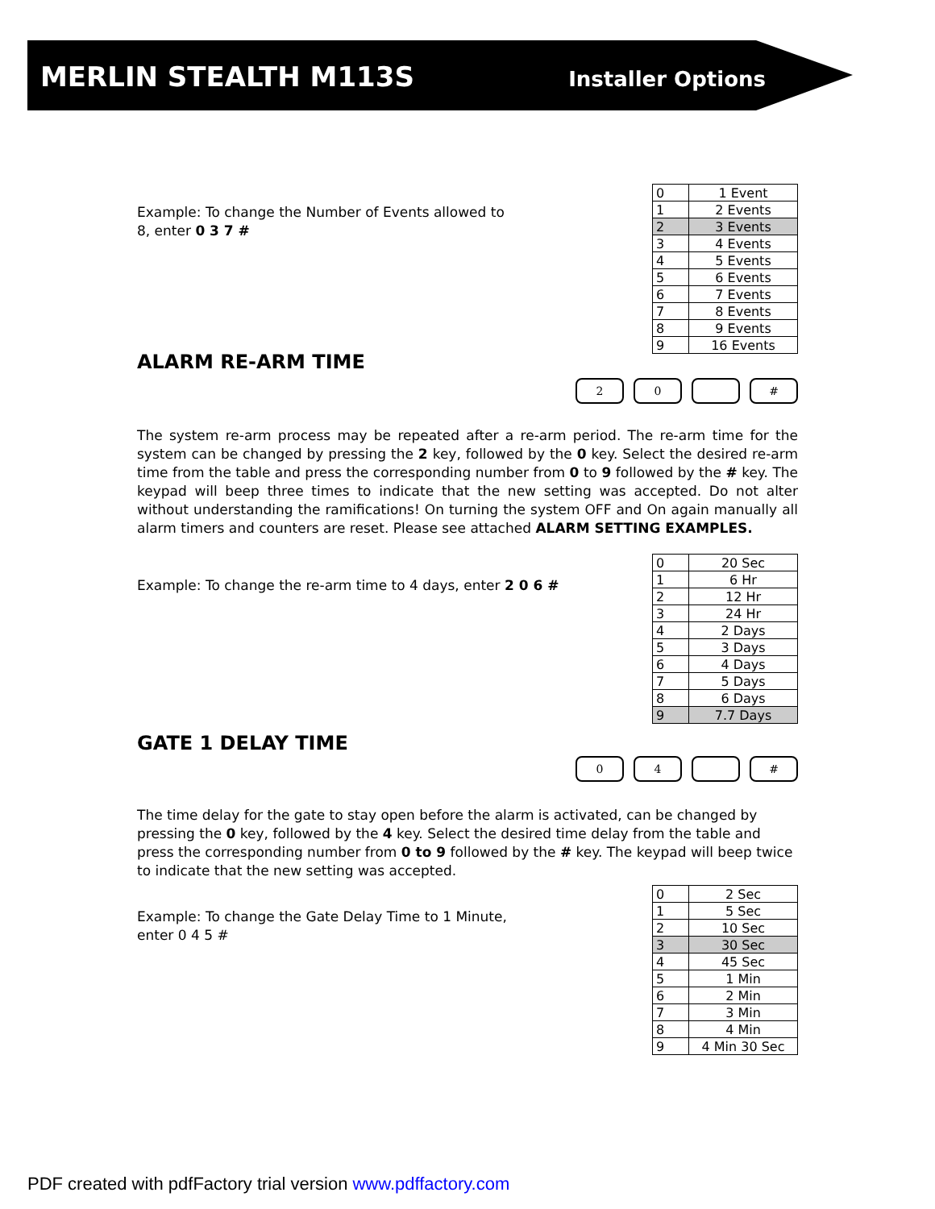MERLIN STEALTH M113S Installer Options
Example: To change the Number of Events allowed to 8, enter 0 3 7 #
| 0 | 1 Event |
| 1 | 2 Events |
| 2 | 3 Events |
| 3 | 4 Events |
| 4 | 5 Events |
| 5 | 6 Events |
| 6 | 7 Events |
| 7 | 8 Events |
| 8 | 9 Events |
| 9 | 16 Events |
ALARM RE-ARM TIME
2 0 #
The system re-arm process may be repeated after a re-arm period. The re-arm time for the system can be changed by pressing the 2 key, followed by the 0 key. Select the desired re-arm time from the table and press the corresponding number from 0 to 9 followed by the # key. The keypad will beep three times to indicate that the new setting was accepted. Do not alter without understanding the ramifications! On turning the system OFF and On again manually all alarm timers and counters are reset. Please see attached ALARM SETTING EXAMPLES.
Example: To change the re-arm time to 4 days, enter 2 0 6 #
| 0 | 20 Sec |
| 1 | 6 Hr |
| 2 | 12 Hr |
| 3 | 24 Hr |
| 4 | 2 Days |
| 5 | 3 Days |
| 6 | 4 Days |
| 7 | 5 Days |
| 8 | 6 Days |
| 9 | 7.7 Days |
GATE 1 DELAY TIME
0 4 #
The time delay for the gate to stay open before the alarm is activated, can be changed by pressing the 0 key, followed by the 4 key. Select the desired time delay from the table and press the corresponding number from 0 to 9 followed by the # key. The keypad will beep twice to indicate that the new setting was accepted.
Example: To change the Gate Delay Time to 1 Minute, enter 0 4 5 #
| 0 | 2 Sec |
| 1 | 5 Sec |
| 2 | 10 Sec |
| 3 | 30 Sec |
| 4 | 45 Sec |
| 5 | 1 Min |
| 6 | 2 Min |
| 7 | 3 Min |
| 8 | 4 Min |
| 9 | 4 Min 30 Sec |
PDF created with pdfFactory trial version www.pdffactory.com